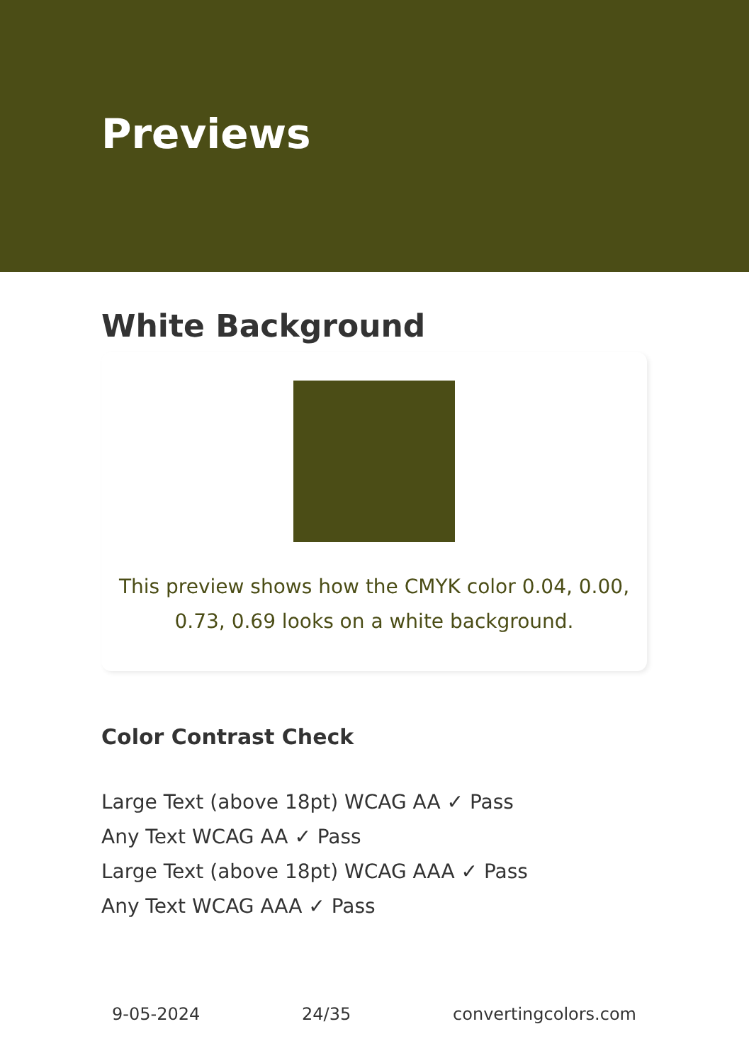Previews
White Background
This preview shows how the CMYK color 0.04, 0.00, 0.73, 0.69 looks on a white background.
Color Contrast Check
Large Text (above 18pt) WCAG AA ✓ Pass
Any Text WCAG AA ✓ Pass
Large Text (above 18pt) WCAG AAA ✓ Pass
Any Text WCAG AAA ✓ Pass
9-05-2024 24/35 convertingcolors.com